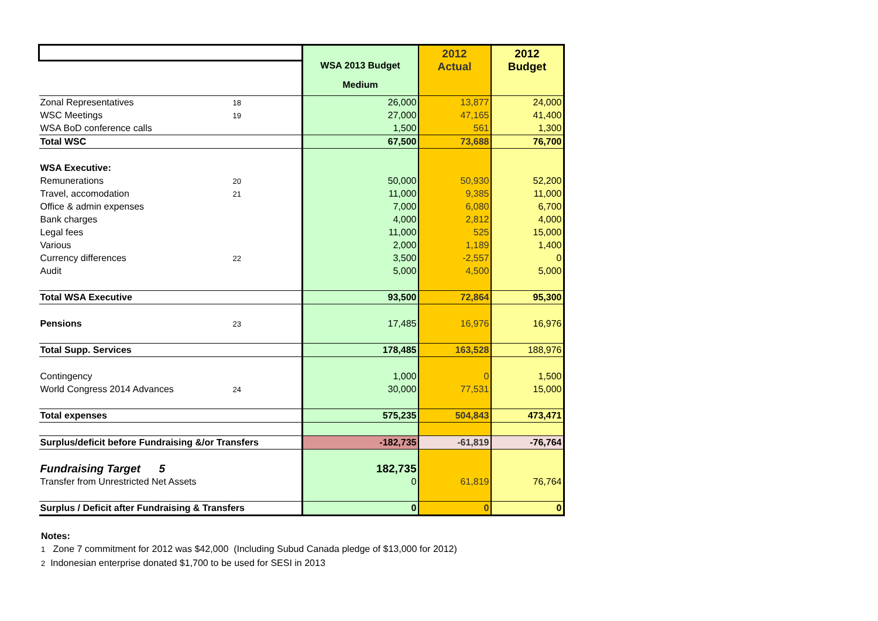| | | WSA 2013 Budget | 2012 Actual | 2012 Budget |
| | | Medium | | |
| Zonal Representatives | 18 | 26,000 | 13,877 | 24,000 |
| WSC Meetings | 19 | 27,000 | 47,165 | 41,400 |
| WSA BoD conference calls | | 1,500 | 561 | 1,300 |
| Total WSC | | 67,500 | 73,688 | 76,700 |
| WSA Executive: | | | | |
| Remunerations | 20 | 50,000 | 50,930 | 52,200 |
| Travel, accomodation | 21 | 11,000 | 9,385 | 11,000 |
| Office & admin expenses | | 7,000 | 6,080 | 6,700 |
| Bank charges | | 4,000 | 2,812 | 4,000 |
| Legal fees | | 11,000 | 525 | 15,000 |
| Various | | 2,000 | 1,189 | 1,400 |
| Currency differences | 22 | 3,500 | -2,557 | 0 |
| Audit | | 5,000 | 4,500 | 5,000 |
| Total WSA Executive | | 93,500 | 72,864 | 95,300 |
| Pensions | 23 | 17,485 | 16,976 | 16,976 |
| Total Supp. Services | | 178,485 | 163,528 | 188,976 |
| Contingency | | 1,000 | 0 | 1,500 |
| World Congress 2014 Advances | 24 | 30,000 | 77,531 | 15,000 |
| Total expenses | | 575,235 | 504,843 | 473,471 |
| Surplus/deficit before Fundraising &/or Transfers | | -182,735 | -61,819 | -76,764 |
| Fundraising Target 5 | | 182,735 | | |
| Transfer from Unrestricted Net Assets | | 0 | 61,819 | 76,764 |
| Surplus / Deficit after Fundraising & Transfers | | 0 | 0 | 0 |
Notes:
1 Zone 7 commitment for 2012 was $42,000 (Including Subud Canada pledge of $13,000 for 2012)
2 Indonesian enterprise donated $1,700 to be used for SESI in 2013